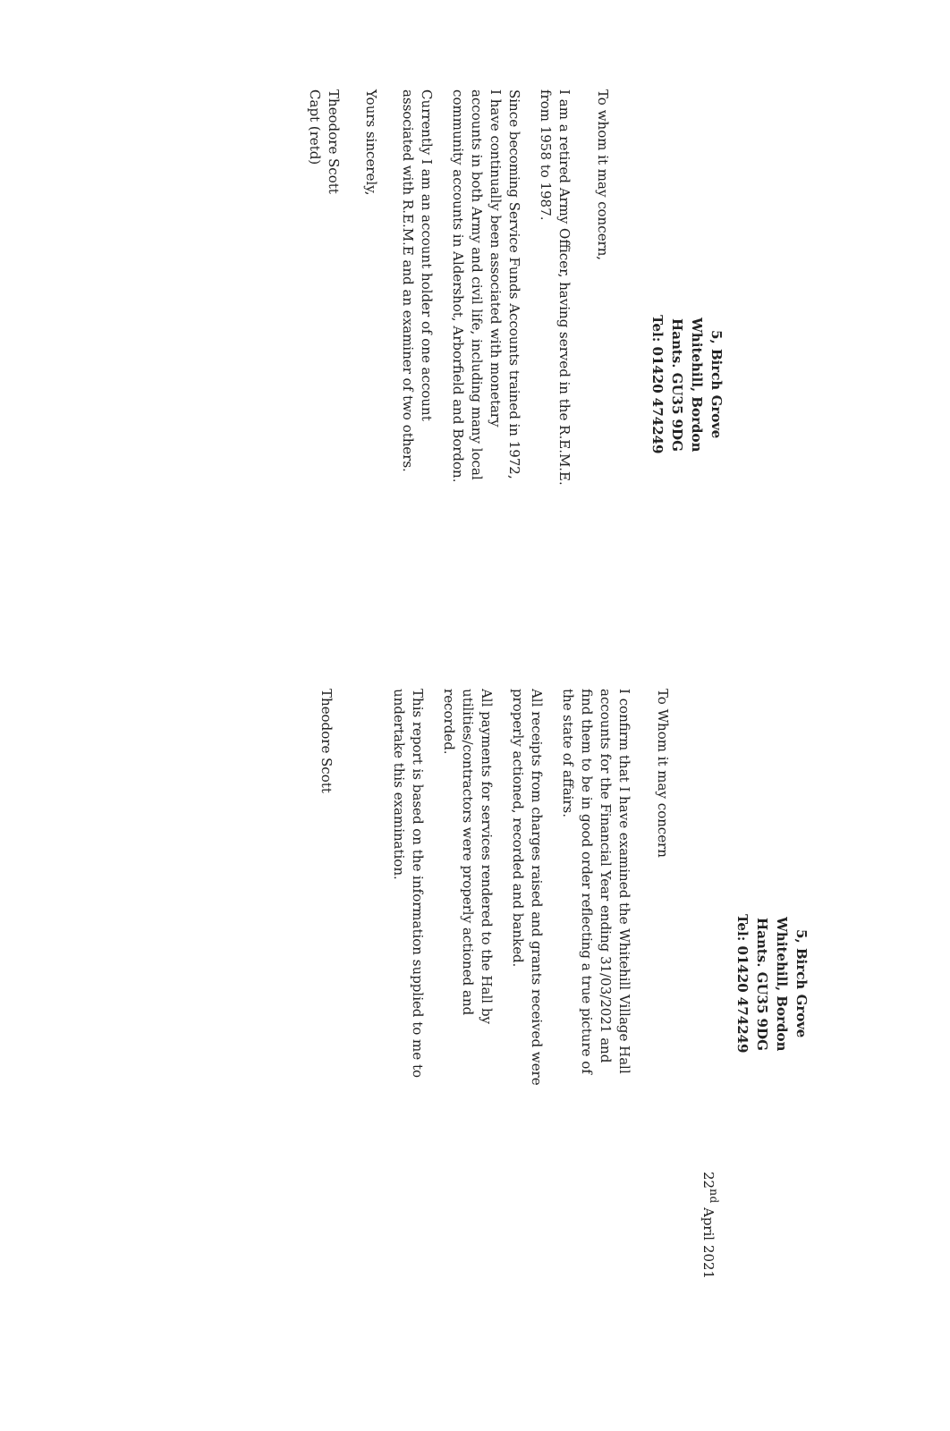5, Birch Grove
Whitehill, Bordon
Hants. GU35 9DG
Tel: 01420 474249
To whom it may concern,
I am a retired Army Officer, having served in the R.E.M.E.
from 1958 to 1987.
Since becoming Service Funds Accounts trained in 1972,
I have continually been associated with monetary
accounts in both Army and civil life, including many local
community accounts in Aldershot, Arborfield and Bordon.
Currently I am an account holder of one account
associated with R.E.M.E and an examiner of two others.
Yours sincerely,
Theodore Scott
Capt (retd)
5, Birch Grove
Whitehill, Bordon
Hants. GU35 9DG
Tel: 01420 474249
22<sup>nd</sup> April 2021
To Whom it may concern
I confirm that I have examined the Whitehill Village Hall
accounts for the Financial Year ending 31/03/2021 and
find them to be in good order reflecting a true picture of
the state of affairs.
All receipts from charges raised and grants received were
properly actioned, recorded and banked.
All payments for services rendered to the Hall by
utilities/contractors were properly actioned and
recorded.
This report is based on the information supplied to me to
undertake this examination.
Theodore Scott